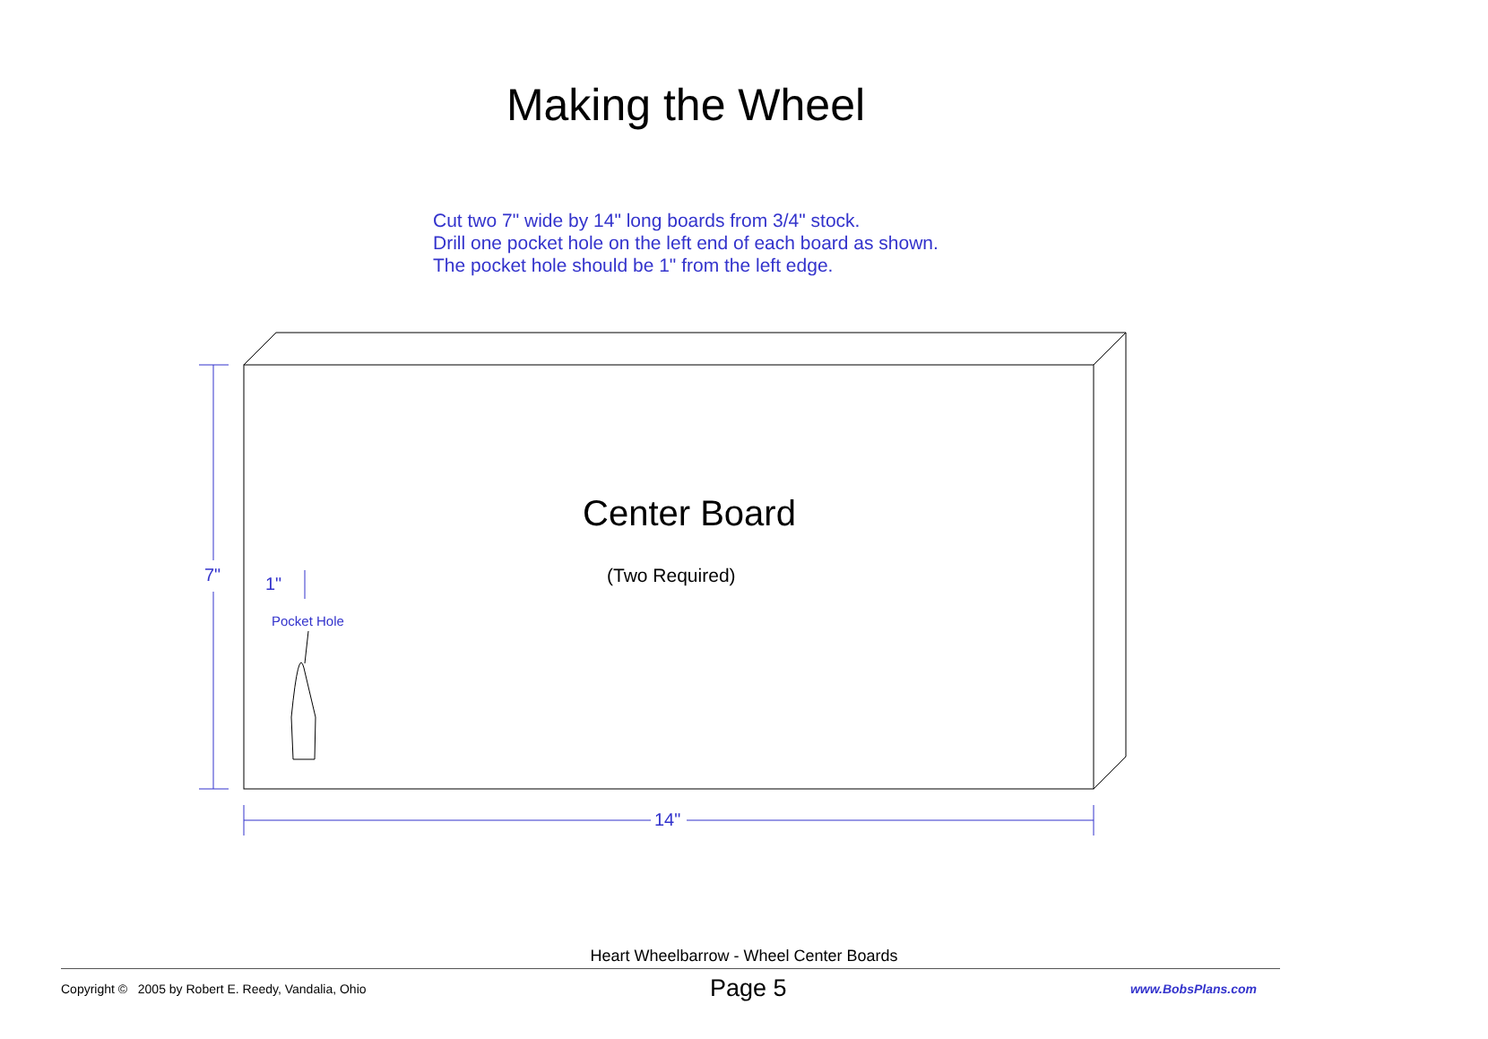Making the Wheel
Cut two 7" wide by 14" long boards from 3/4" stock.
Drill one pocket hole on the left end of each board as shown.
The pocket hole should be 1" from the left edge.
7" 1"
Pocket Hole
14"
Center Board
(Two Required)
Heart Wheelbarrow - Wheel Center Boards
Copyright © 2005 by Robert E. Reedy, Vandalia, Ohio Page 5 www.BobsPlans.com